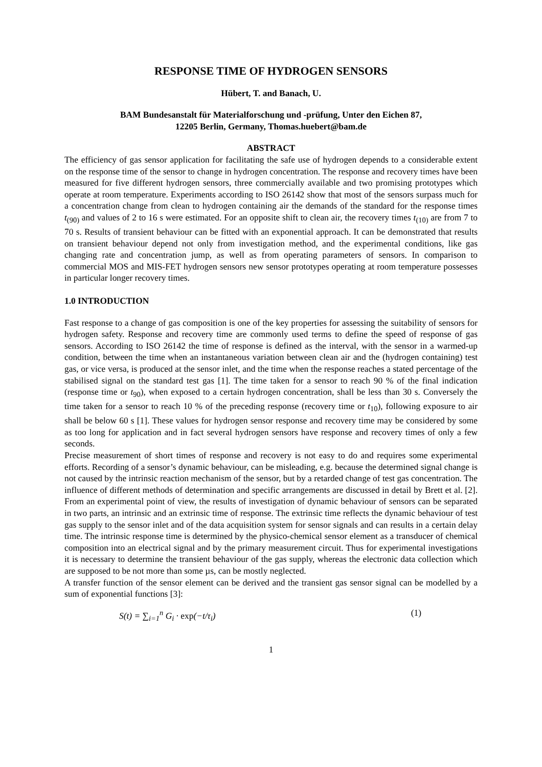RESPONSE TIME OF HYDROGEN SENSORS
Hübert, T. and Banach, U.
BAM Bundesanstalt für Materialforschung und -prüfung, Unter den Eichen 87,
12205 Berlin, Germany, Thomas.huebert@bam.de
ABSTRACT
The efficiency of gas sensor application for facilitating the safe use of hydrogen depends to a considerable extent on the response time of the sensor to change in hydrogen concentration. The response and recovery times have been measured for five different hydrogen sensors, three commercially available and two promising prototypes which operate at room temperature. Experiments according to ISO 26142 show that most of the sensors surpass much for a concentration change from clean to hydrogen containing air the demands of the standard for the response times t<sub>(90)</sub> and values of 2 to 16 s were estimated. For an opposite shift to clean air, the recovery times t<sub>(10)</sub> are from 7 to 70 s. Results of transient behaviour can be fitted with an exponential approach. It can be demonstrated that results on transient behaviour depend not only from investigation method, and the experimental conditions, like gas changing rate and concentration jump, as well as from operating parameters of sensors. In comparison to commercial MOS and MIS-FET hydrogen sensors new sensor prototypes operating at room temperature possesses in particular longer recovery times.
1.0 INTRODUCTION
Fast response to a change of gas composition is one of the key properties for assessing the suitability of sensors for hydrogen safety. Response and recovery time are commonly used terms to define the speed of response of gas sensors. According to ISO 26142 the time of response is defined as the interval, with the sensor in a warmed-up condition, between the time when an instantaneous variation between clean air and the (hydrogen containing) test gas, or vice versa, is produced at the sensor inlet, and the time when the response reaches a stated percentage of the stabilised signal on the standard test gas [1]. The time taken for a sensor to reach 90 % of the final indication (response time or t<sub>90</sub>), when exposed to a certain hydrogen concentration, shall be less than 30 s. Conversely the time taken for a sensor to reach 10 % of the preceding response (recovery time or t<sub>10</sub>), following exposure to air shall be below 60 s [1]. These values for hydrogen sensor response and recovery time may be considered by some as too long for application and in fact several hydrogen sensors have response and recovery times of only a few seconds.
Precise measurement of short times of response and recovery is not easy to do and requires some experimental efforts. Recording of a sensor’s dynamic behaviour, can be misleading, e.g. because the determined signal change is not caused by the intrinsic reaction mechanism of the sensor, but by a retarded change of test gas concentration. The influence of different methods of determination and specific arrangements are discussed in detail by Brett et al. [2]. From an experimental point of view, the results of investigation of dynamic behaviour of sensors can be separated in two parts, an intrinsic and an extrinsic time of response. The extrinsic time reflects the dynamic behaviour of test gas supply to the sensor inlet and of the data acquisition system for sensor signals and can results in a certain delay time. The intrinsic response time is determined by the physico-chemical sensor element as a transducer of chemical composition into an electrical signal and by the primary measurement circuit. Thus for experimental investigations it is necessary to determine the transient behaviour of the gas supply, whereas the electronic data collection which are supposed to be not more than some µs, can be mostly neglected.
A transfer function of the sensor element can be derived and the transient gas sensor signal can be modelled by a sum of exponential functions [3]:
S(t) = ∑<sub>i=1</sub><sup>n</sup> G<sub>i</sub> · exp(−t/τ<sub>i</sub>) (1)
1